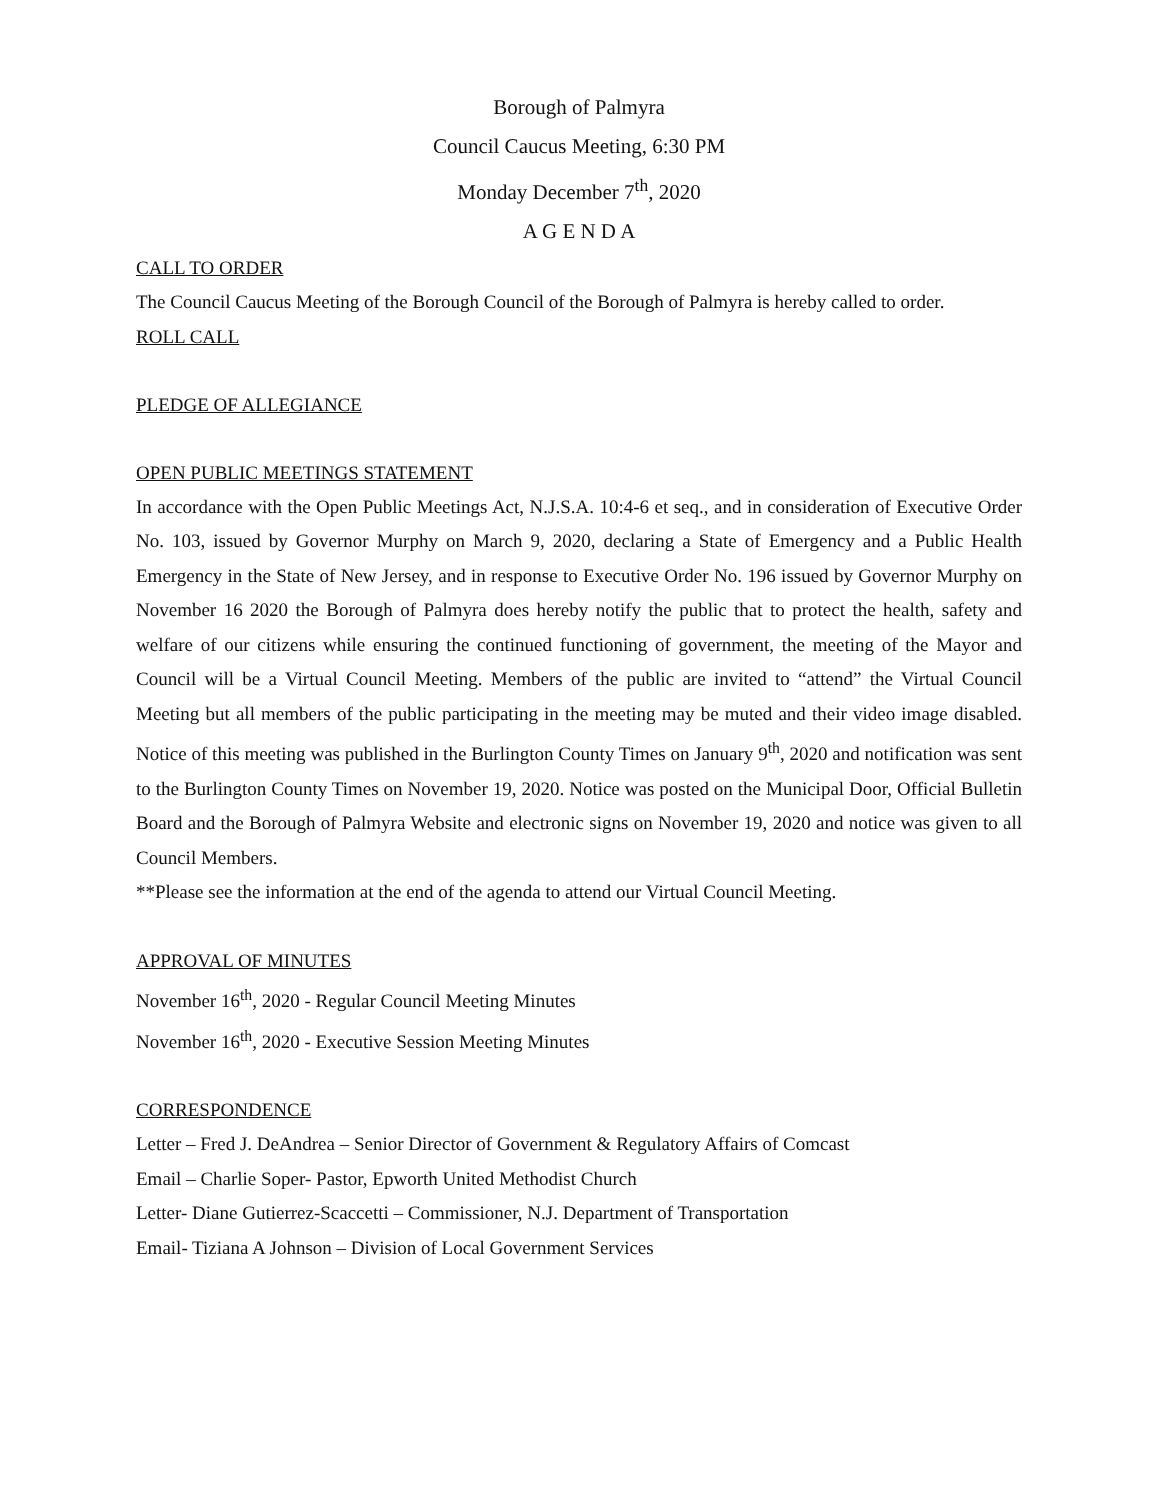Borough of Palmyra
Council Caucus Meeting, 6:30 PM
Monday December 7<sup>th</sup>, 2020
A G E N D A
CALL TO ORDER
The Council Caucus Meeting of the Borough Council of the Borough of Palmyra is hereby called to order.
ROLL CALL
PLEDGE OF ALLEGIANCE
OPEN PUBLIC MEETINGS STATEMENT
In accordance with the Open Public Meetings Act, N.J.S.A. 10:4-6 et seq., and in consideration of Executive Order No. 103, issued by Governor Murphy on March 9, 2020, declaring a State of Emergency and a Public Health Emergency in the State of New Jersey, and in response to Executive Order No. 196 issued by Governor Murphy on November 16 2020 the Borough of Palmyra does hereby notify the public that to protect the health, safety and welfare of our citizens while ensuring the continued functioning of government, the meeting of the Mayor and Council will be a Virtual Council Meeting. Members of the public are invited to “attend” the Virtual Council Meeting but all members of the public participating in the meeting may be muted and their video image disabled. Notice of this meeting was published in the Burlington County Times on January 9<sup>th</sup>, 2020 and notification was sent to the Burlington County Times on November 19, 2020. Notice was posted on the Municipal Door, Official Bulletin Board and the Borough of Palmyra Website and electronic signs on November 19, 2020 and notice was given to all Council Members.
**Please see the information at the end of the agenda to attend our Virtual Council Meeting.
APPROVAL OF MINUTES
November 16<sup>th</sup>, 2020 - Regular Council Meeting Minutes
November 16<sup>th</sup>, 2020 - Executive Session Meeting Minutes
CORRESPONDENCE
Letter – Fred J. DeAndrea – Senior Director of Government & Regulatory Affairs of Comcast
Email – Charlie Soper- Pastor, Epworth United Methodist Church
Letter- Diane Gutierrez-Scaccetti – Commissioner, N.J. Department of Transportation
Email- Tiziana A Johnson – Division of Local Government Services